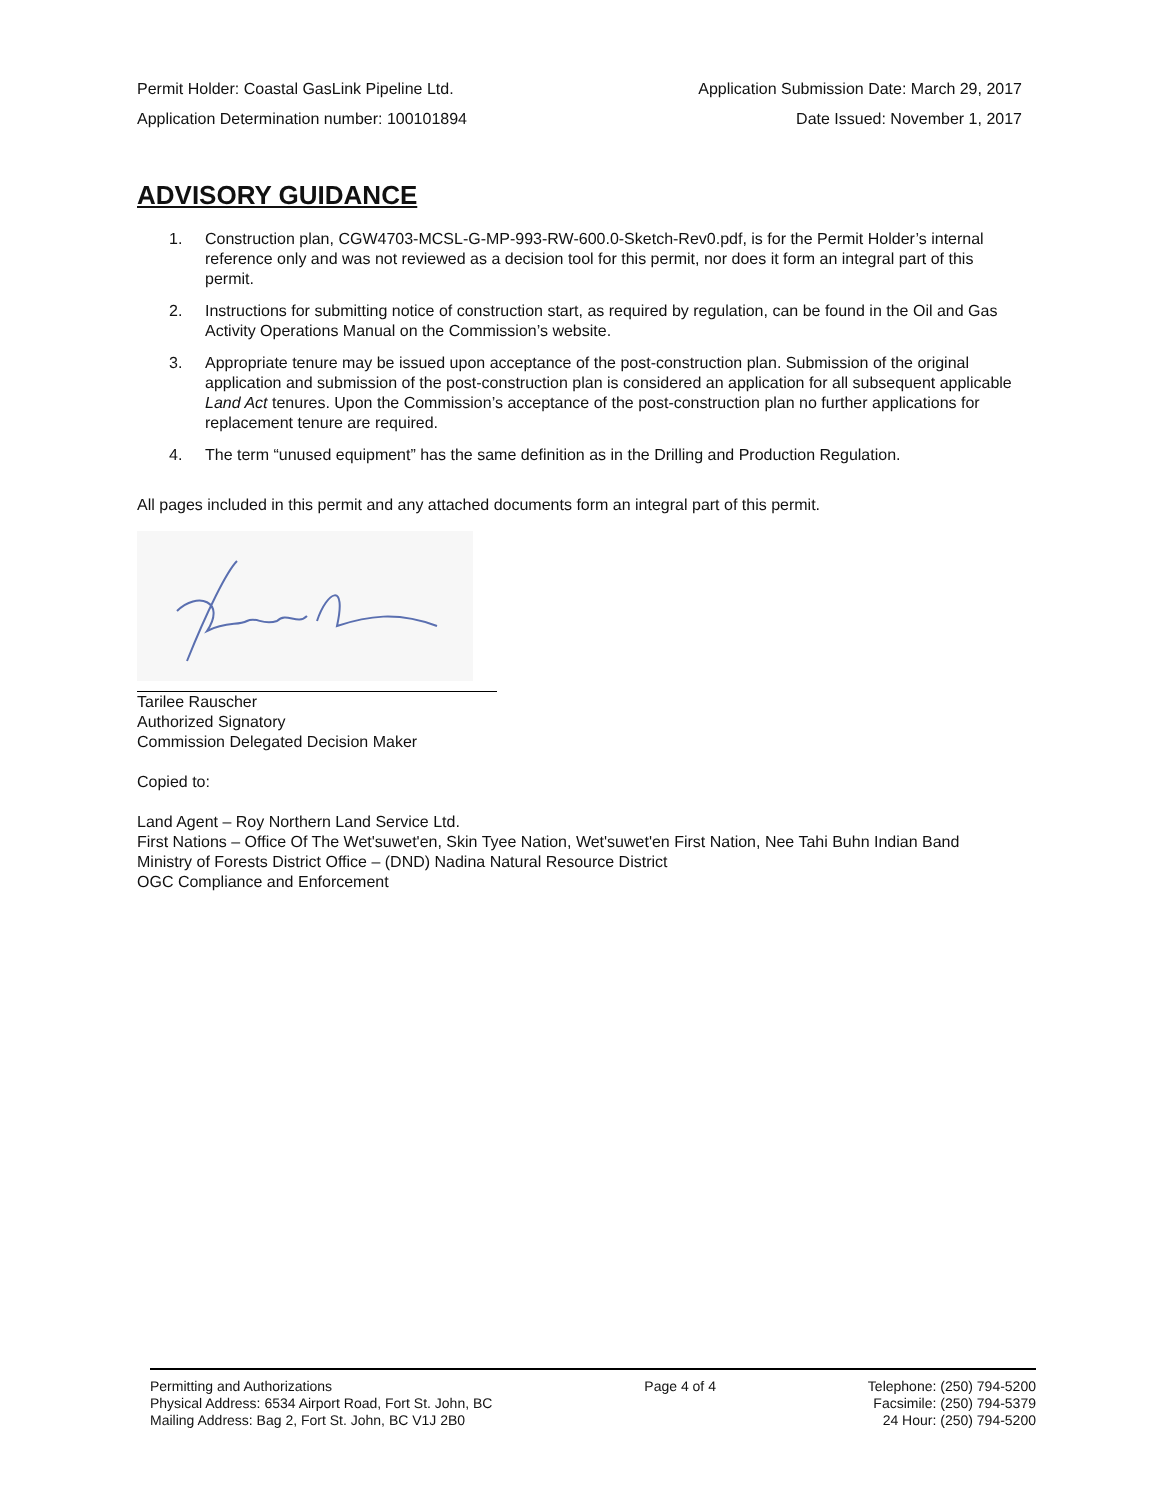Permit Holder: Coastal GasLink Pipeline Ltd. Application Submission Date: March 29, 2017
Application Determination number: 100101894 Date Issued: November 1, 2017
ADVISORY GUIDANCE
1. Construction plan, CGW4703-MCSL-G-MP-993-RW-600.0-Sketch-Rev0.pdf, is for the Permit Holder’s internal reference only and was not reviewed as a decision tool for this permit, nor does it form an integral part of this permit.
2. Instructions for submitting notice of construction start, as required by regulation, can be found in the Oil and Gas Activity Operations Manual on the Commission’s website.
3. Appropriate tenure may be issued upon acceptance of the post-construction plan. Submission of the original application and submission of the post-construction plan is considered an application for all subsequent applicable Land Act tenures. Upon the Commission’s acceptance of the post-construction plan no further applications for replacement tenure are required.
4. The term “unused equipment” has the same definition as in the Drilling and Production Regulation.
All pages included in this permit and any attached documents form an integral part of this permit.
Tarilee Rauscher
Authorized Signatory
Commission Delegated Decision Maker
Copied to:
Land Agent – Roy Northern Land Service Ltd.
First Nations – Office Of The Wet'suwet'en, Skin Tyee Nation, Wet'suwet'en First Nation, Nee Tahi Buhn Indian Band
Ministry of Forests District Office – (DND) Nadina Natural Resource District
OGC Compliance and Enforcement
Permitting and Authorizations
Physical Address: 6534 Airport Road, Fort St. John, BC
Mailing Address: Bag 2, Fort St. John, BC V1J 2B0
Page 4 of 4 Telephone: (250) 794-5200
Facsimile: (250) 794-5379
24 Hour: (250) 794-5200